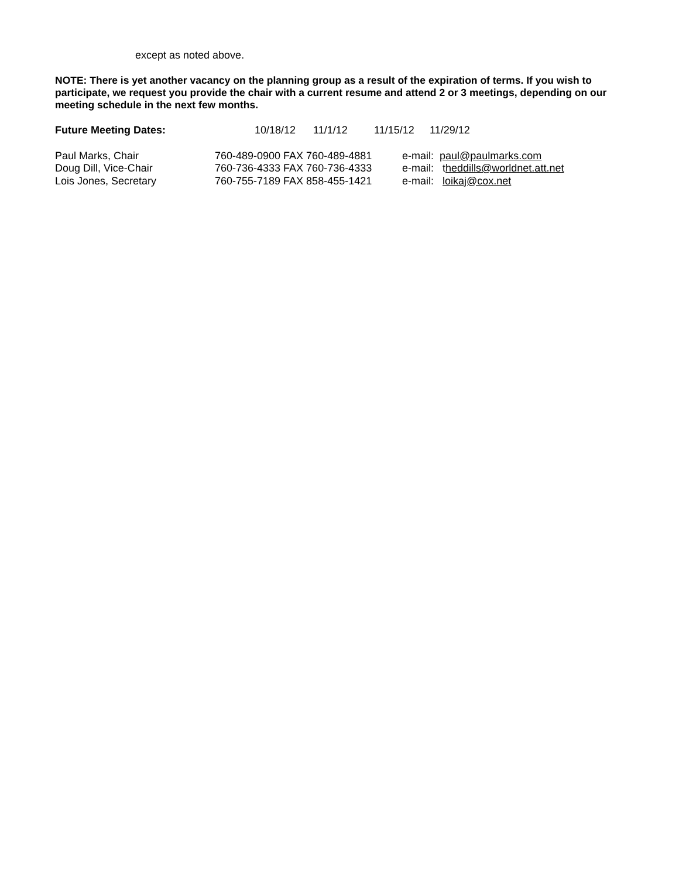except as noted above.
NOTE: There is yet another vacancy on the planning group as a result of the expiration of terms. If you wish to participate, we request you provide the chair with a current resume and attend 2 or 3 meetings, depending on our meeting schedule in the next few months.
Future Meeting Dates: 10/18/12 11/1/12 11/15/12 11/29/12
Paul Marks, Chair 760-489-0900 FAX 760-489-4881 e-mail: paul@paulmarks.com
Doug Dill, Vice-Chair 760-736-4333 FAX 760-736-4333 e-mail: theddills@worldnet.att.net
Lois Jones, Secretary 760-755-7189 FAX 858-455-1421 e-mail: loikaj@cox.net